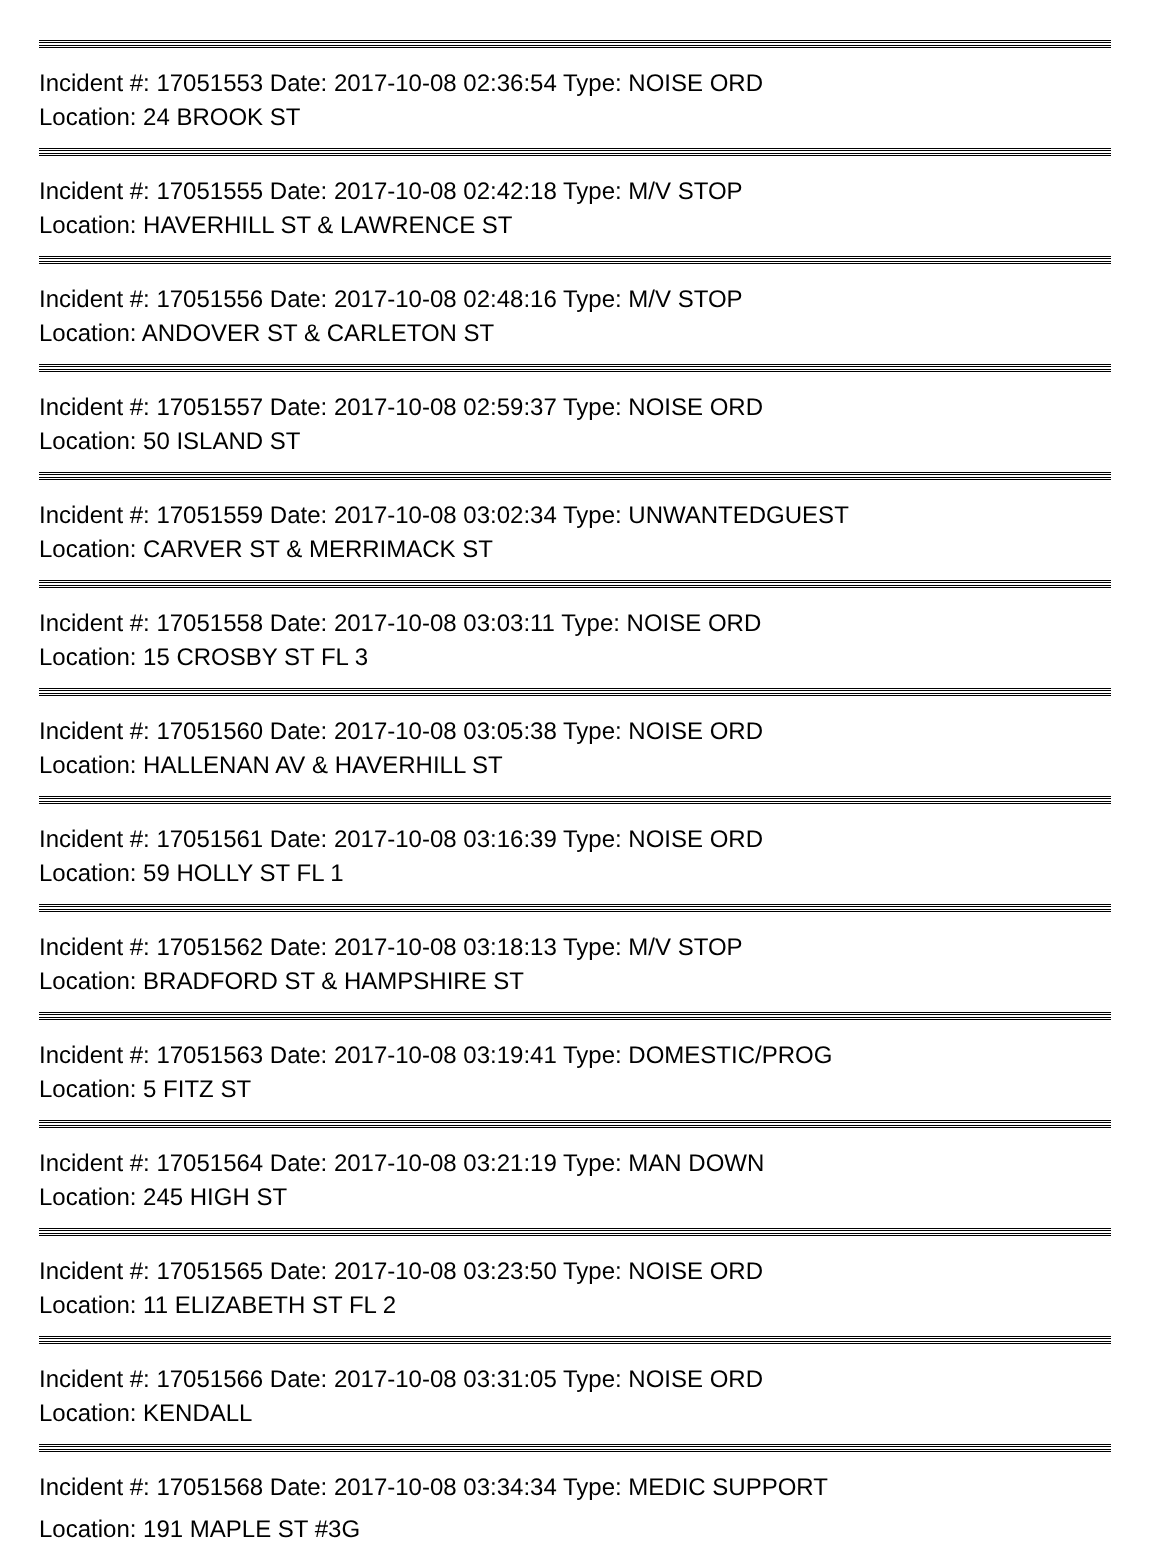Incident #: 17051553 Date: 2017-10-08 02:36:54 Type: NOISE ORD
Location: 24 BROOK ST
Incident #: 17051555 Date: 2017-10-08 02:42:18 Type: M/V STOP
Location: HAVERHILL ST & LAWRENCE ST
Incident #: 17051556 Date: 2017-10-08 02:48:16 Type: M/V STOP
Location: ANDOVER ST & CARLETON ST
Incident #: 17051557 Date: 2017-10-08 02:59:37 Type: NOISE ORD
Location: 50 ISLAND ST
Incident #: 17051559 Date: 2017-10-08 03:02:34 Type: UNWANTEDGUEST
Location: CARVER ST & MERRIMACK ST
Incident #: 17051558 Date: 2017-10-08 03:03:11 Type: NOISE ORD
Location: 15 CROSBY ST FL 3
Incident #: 17051560 Date: 2017-10-08 03:05:38 Type: NOISE ORD
Location: HALLENAN AV & HAVERHILL ST
Incident #: 17051561 Date: 2017-10-08 03:16:39 Type: NOISE ORD
Location: 59 HOLLY ST FL 1
Incident #: 17051562 Date: 2017-10-08 03:18:13 Type: M/V STOP
Location: BRADFORD ST & HAMPSHIRE ST
Incident #: 17051563 Date: 2017-10-08 03:19:41 Type: DOMESTIC/PROG
Location: 5 FITZ ST
Incident #: 17051564 Date: 2017-10-08 03:21:19 Type: MAN DOWN
Location: 245 HIGH ST
Incident #: 17051565 Date: 2017-10-08 03:23:50 Type: NOISE ORD
Location: 11 ELIZABETH ST FL 2
Incident #: 17051566 Date: 2017-10-08 03:31:05 Type: NOISE ORD
Location: KENDALL
Incident #: 17051568 Date: 2017-10-08 03:34:34 Type: MEDIC SUPPORT
Location: 191 MAPLE ST #3G